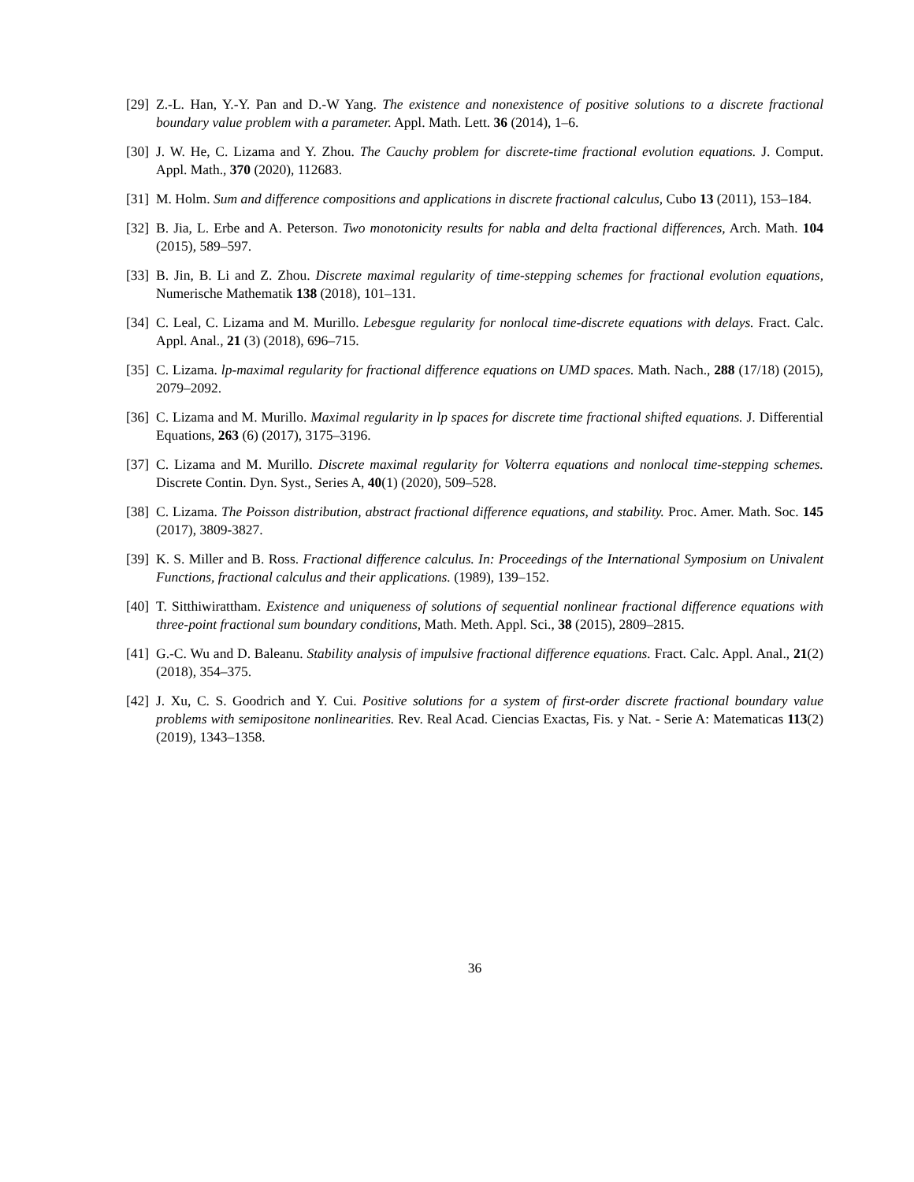[29]
Z.-L. Han, Y.-Y. Pan and D.-W Yang. The existence and nonexistence of positive solutions to a discrete fractional boundary value problem with a parameter. Appl. Math. Lett. 36 (2014), 1–6.
[30]
J. W. He, C. Lizama and Y. Zhou. The Cauchy problem for discrete-time fractional evolution equations. J. Comput. Appl. Math., 370 (2020), 112683.
[31]
M. Holm. Sum and difference compositions and applications in discrete fractional calculus, Cubo 13 (2011), 153–184.
[32]
B. Jia, L. Erbe and A. Peterson. Two monotonicity results for nabla and delta fractional differences, Arch. Math. 104 (2015), 589–597.
[33]
B. Jin, B. Li and Z. Zhou. Discrete maximal regularity of time-stepping schemes for fractional evolution equations, Numerische Mathematik 138 (2018), 101–131.
[34]
C. Leal, C. Lizama and M. Murillo. Lebesgue regularity for nonlocal time-discrete equations with delays. Fract. Calc. Appl. Anal., 21 (3) (2018), 696–715.
[35]
C. Lizama. lp-maximal regularity for fractional difference equations on UMD spaces. Math. Nach., 288 (17/18) (2015), 2079–2092.
[36]
C. Lizama and M. Murillo. Maximal regularity in lp spaces for discrete time fractional shifted equations. J. Differential Equations, 263 (6) (2017), 3175–3196.
[37]
C. Lizama and M. Murillo. Discrete maximal regularity for Volterra equations and nonlocal time-stepping schemes. Discrete Contin. Dyn. Syst., Series A, 40(1) (2020), 509–528.
[38]
C. Lizama. The Poisson distribution, abstract fractional difference equations, and stability. Proc. Amer. Math. Soc. 145 (2017), 3809-3827.
[39]
K. S. Miller and B. Ross. Fractional difference calculus. In: Proceedings of the International Symposium on Univalent Functions, fractional calculus and their applications. (1989), 139–152.
[40]
T. Sitthiwirattham. Existence and uniqueness of solutions of sequential nonlinear fractional difference equations with three-point fractional sum boundary conditions, Math. Meth. Appl. Sci., 38 (2015), 2809–2815.
[41]
G.-C. Wu and D. Baleanu. Stability analysis of impulsive fractional difference equations. Fract. Calc. Appl. Anal., 21(2) (2018), 354–375.
[42]
J. Xu, C. S. Goodrich and Y. Cui. Positive solutions for a system of first-order discrete fractional boundary value problems with semipositone nonlinearities. Rev. Real Acad. Ciencias Exactas, Fis. y Nat. - Serie A: Matematicas 113(2) (2019), 1343–1358.
36